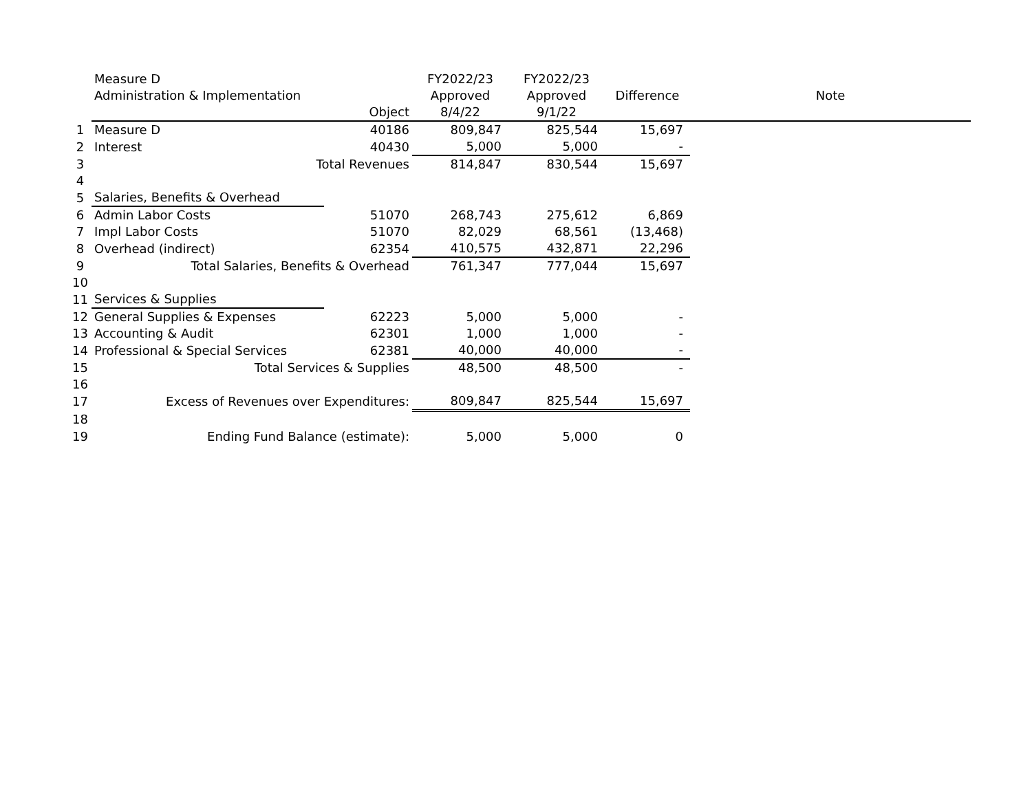| | Measure D | | FY2022/23 | FY2022/23 | | |
| --- | --- | --- | --- | --- | --- | --- |
| | Administration & Implementation | | Approved | Approved | Difference | Note |
| | | Object | 8/4/22 | 9/1/22 | | |
| 1 | Measure D | 40186 | 809,847 | 825,544 | 15,697 | |
| 2 | Interest | 40430 | 5,000 | 5,000 | - | |
| 3 | Total Revenues | | 814,847 | 830,544 | 15,697 | |
| 4 | | | | | | |
| 5 | Salaries, Benefits & Overhead | | | | | |
| 6 | Admin Labor Costs | 51070 | 268,743 | 275,612 | 6,869 | |
| 7 | Impl Labor Costs | 51070 | 82,029 | 68,561 | (13,468) | |
| 8 | Overhead (indirect) | 62354 | 410,575 | 432,871 | 22,296 | |
| 9 | Total Salaries, Benefits & Overhead | | 761,347 | 777,044 | 15,697 | |
| 10 | | | | | | |
| 11 | Services & Supplies | | | | | |
| 12 | General Supplies & Expenses | 62223 | 5,000 | 5,000 | - | |
| 13 | Accounting & Audit | 62301 | 1,000 | 1,000 | - | |
| 14 | Professional & Special Services | 62381 | 40,000 | 40,000 | - | |
| 15 | Total Services & Supplies | | 48,500 | 48,500 | - | |
| 16 | | | | | | |
| 17 | Excess of Revenues over Expenditures: | | 809,847 | 825,544 | 15,697 | |
| 18 | | | | | | |
| 19 | Ending Fund Balance (estimate): | | 5,000 | 5,000 | 0 | |